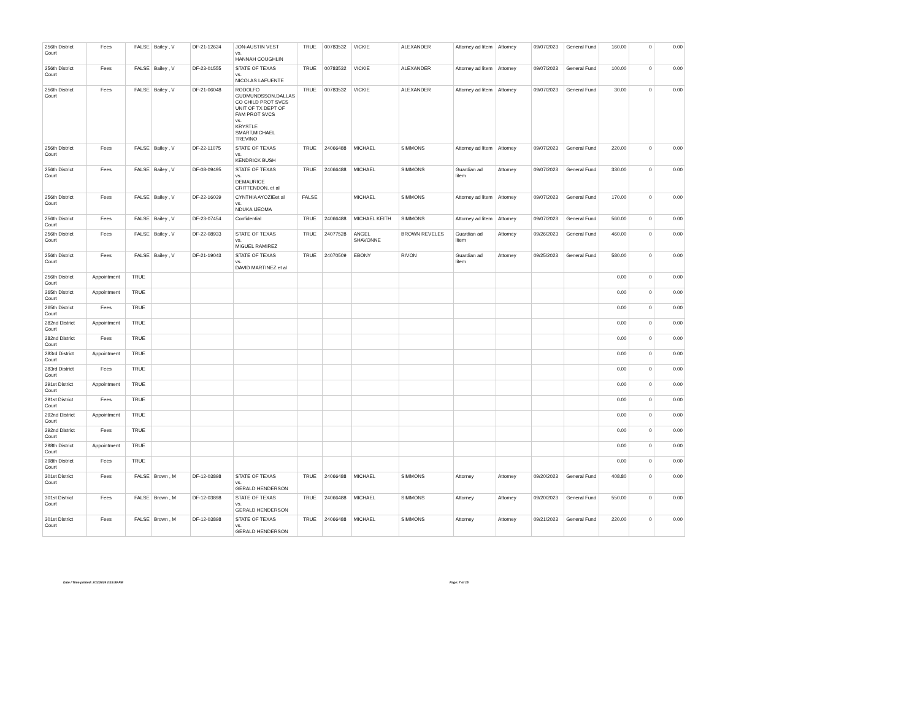| 256th District Court | Fees | FALSE | Bailey , V | DF-21-12624 | JON-AUSTIN VEST vs. HANNAH COUGHLIN | TRUE | 00783532 | VICKIE | ALEXANDER | Attorney ad litem | Attorney | 09/07/2023 | General Fund | 160.00 | 0 | 0.00 |
| 256th District Court | Fees | FALSE | Bailey , V | DF-23-01555 | STATE OF TEXAS vs. NICOLAS LAFUENTE | TRUE | 00783532 | VICKIE | ALEXANDER | Attorney ad litem | Attorney | 09/07/2023 | General Fund | 100.00 | 0 | 0.00 |
| 256th District Court | Fees | FALSE | Bailey , V | DF-21-06048 | RODOLFO GUDMUNDSSON,DALLAS CO CHILD PROT SVCS UNIT OF TX DEPT OF FAM PROT SVCS vs. KRYSTLE SMART,MICHAEL TREVINO | TRUE | 00783532 | VICKIE | ALEXANDER | Attorney ad litem | Attorney | 09/07/2023 | General Fund | 30.00 | 0 | 0.00 |
| 256th District Court | Fees | FALSE | Bailey , V | DF-22-11075 | STATE OF TEXAS vs. KENDRICK BUSH | TRUE | 24066488 | MICHAEL | SIMMONS | Attorney ad litem | Attorney | 09/07/2023 | General Fund | 220.00 | 0 | 0.00 |
| 256th District Court | Fees | FALSE | Bailey , V | DF-08-09495 | STATE OF TEXAS vs. DEMAURICE CRITTENDON, et al | TRUE | 24066488 | MICHAEL | SIMMONS | Guardian ad litem | Attorney | 09/07/2023 | General Fund | 330.00 | 0 | 0.00 |
| 256th District Court | Fees | FALSE | Bailey , V | DF-22-16039 | CYNTHIA AYOZIEet al vs. NDUKA IJEOMA | FALSE | | MICHAEL | SIMMONS | Attorney ad litem | Attorney | 09/07/2023 | General Fund | 170.00 | 0 | 0.00 |
| 256th District Court | Fees | FALSE | Bailey , V | DF-23-07454 | Confidential | TRUE | 24066488 | MICHAEL KEITH | SIMMONS | Attorney ad litem | Attorney | 09/07/2023 | General Fund | 560.00 | 0 | 0.00 |
| 256th District Court | Fees | FALSE | Bailey , V | DF-22-08933 | STATE OF TEXAS vs. MIGUEL RAMIREZ | TRUE | 24077528 | ANGEL SHAVONNE | BROWN REVELES | Guardian ad litem | Attorney | 09/26/2023 | General Fund | 460.00 | 0 | 0.00 |
| 256th District Court | Fees | FALSE | Bailey , V | DF-21-19043 | STATE OF TEXAS vs. DAVID MARTINEZ.et al | TRUE | 24070509 | EBONY | RIVON | Guardian ad litem | Attorney | 09/25/2023 | General Fund | 580.00 | 0 | 0.00 |
| 256th District Court | Appointment | TRUE | | | | | | | | | | | | 0.00 | 0 | 0.00 |
| 265th District Court | Appointment | TRUE | | | | | | | | | | | | 0.00 | 0 | 0.00 |
| 265th District Court | Fees | TRUE | | | | | | | | | | | | 0.00 | 0 | 0.00 |
| 282nd District Court | Appointment | TRUE | | | | | | | | | | | | 0.00 | 0 | 0.00 |
| 282nd District Court | Fees | TRUE | | | | | | | | | | | | 0.00 | 0 | 0.00 |
| 283rd District Court | Appointment | TRUE | | | | | | | | | | | | 0.00 | 0 | 0.00 |
| 283rd District Court | Fees | TRUE | | | | | | | | | | | | 0.00 | 0 | 0.00 |
| 291st District Court | Appointment | TRUE | | | | | | | | | | | | 0.00 | 0 | 0.00 |
| 291st District Court | Fees | TRUE | | | | | | | | | | | | 0.00 | 0 | 0.00 |
| 292nd District Court | Appointment | TRUE | | | | | | | | | | | | 0.00 | 0 | 0.00 |
| 292nd District Court | Fees | TRUE | | | | | | | | | | | | 0.00 | 0 | 0.00 |
| 298th District Court | Appointment | TRUE | | | | | | | | | | | | 0.00 | 0 | 0.00 |
| 298th District Court | Fees | TRUE | | | | | | | | | | | | 0.00 | 0 | 0.00 |
| 301st District Court | Fees | FALSE | Brown , M | DF-12-03898 | STATE OF TEXAS vs. GERALD HENDERSON | TRUE | 24066488 | MICHAEL | SIMMONS | Attorney | Attorney | 09/20/2023 | General Fund | 408.80 | 0 | 0.00 |
| 301st District Court | Fees | FALSE | Brown , M | DF-12-03898 | STATE OF TEXAS vs. GERALD HENDERSON | TRUE | 24066488 | MICHAEL | SIMMONS | Attorney | Attorney | 09/20/2023 | General Fund | 550.00 | 0 | 0.00 |
| 301st District Court | Fees | FALSE | Brown , M | DF-12-03898 | STATE OF TEXAS vs. GERALD HENDERSON | TRUE | 24066488 | MICHAEL | SIMMONS | Attorney | Attorney | 09/21/2023 | General Fund | 220.00 | 0 | 0.00 |
Date / Time printed: 2/12/2024 2:16:59 PM Page: 7 of 15